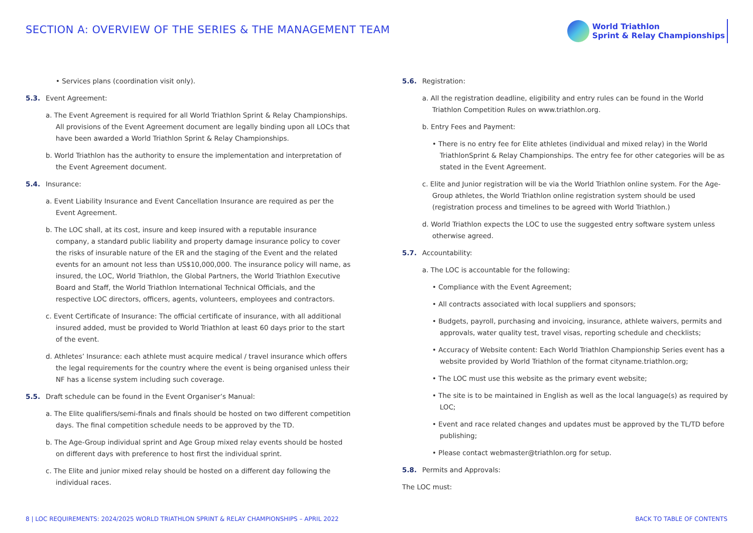SECTION A: OVERVIEW OF THE SERIES & THE MANAGEMENT TEAM
World Triathlon
Sprint & Relay Championships
• Services plans (coordination visit only).
5.3. Event Agreement:
a. The Event Agreement is required for all World Triathlon Sprint & Relay Championships. All provisions of the Event Agreement document are legally binding upon all LOCs that have been awarded a World Triathlon Sprint & Relay Championships.
b. World Triathlon has the authority to ensure the implementation and interpretation of the Event Agreement document.
5.4. Insurance:
a. Event Liability Insurance and Event Cancellation Insurance are required as per the Event Agreement.
b. The LOC shall, at its cost, insure and keep insured with a reputable insurance company, a standard public liability and property damage insurance policy to cover the risks of insurable nature of the ER and the staging of the Event and the related events for an amount not less than US$10,000,000. The insurance policy will name, as insured, the LOC, World Triathlon, the Global Partners, the World Triathlon Executive Board and Staff, the World Triathlon International Technical Officials, and the respective LOC directors, officers, agents, volunteers, employees and contractors.
c. Event Certificate of Insurance: The official certificate of insurance, with all additional insured added, must be provided to World Triathlon at least 60 days prior to the start of the event.
d. Athletes’ Insurance: each athlete must acquire medical / travel insurance which offers the legal requirements for the country where the event is being organised unless their NF has a license system including such coverage.
5.5. Draft schedule can be found in the Event Organiser’s Manual:
a. The Elite qualifiers/semi-finals and finals should be hosted on two different competition days. The final competition schedule needs to be approved by the TD.
b. The Age-Group individual sprint and Age Group mixed relay events should be hosted on different days with preference to host first the individual sprint.
c. The Elite and junior mixed relay should be hosted on a different day following the individual races.
5.6. Registration:
a. All the registration deadline, eligibility and entry rules can be found in the World Triathlon Competition Rules on www.triathlon.org.
b. Entry Fees and Payment:
• There is no entry fee for Elite athletes (individual and mixed relay) in the World TriathlonSprint & Relay Championships. The entry fee for other categories will be as stated in the Event Agreement.
c. Elite and Junior registration will be via the World Triathlon online system. For the Age-Group athletes, the World Triathlon online registration system should be used (registration process and timelines to be agreed with World Triathlon.)
d. World Triathlon expects the LOC to use the suggested entry software system unless otherwise agreed.
5.7. Accountability:
a. The LOC is accountable for the following:
• Compliance with the Event Agreement;
• All contracts associated with local suppliers and sponsors;
• Budgets, payroll, purchasing and invoicing, insurance, athlete waivers, permits and approvals, water quality test, travel visas, reporting schedule and checklists;
• Accuracy of Website content: Each World Triathlon Championship Series event has a website provided by World Triathlon of the format cityname.triathlon.org;
• The LOC must use this website as the primary event website;
• The site is to be maintained in English as well as the local language(s) as required by LOC;
• Event and race related changes and updates must be approved by the TL/TD before publishing;
• Please contact webmaster@triathlon.org for setup.
5.8. Permits and Approvals:
The LOC must:
8 | LOC REQUIREMENTS: 2024/2025 WORLD TRIATHLON SPRINT & RELAY CHAMPIONSHIPS – APRIL 2022
BACK TO TABLE OF CONTENTS